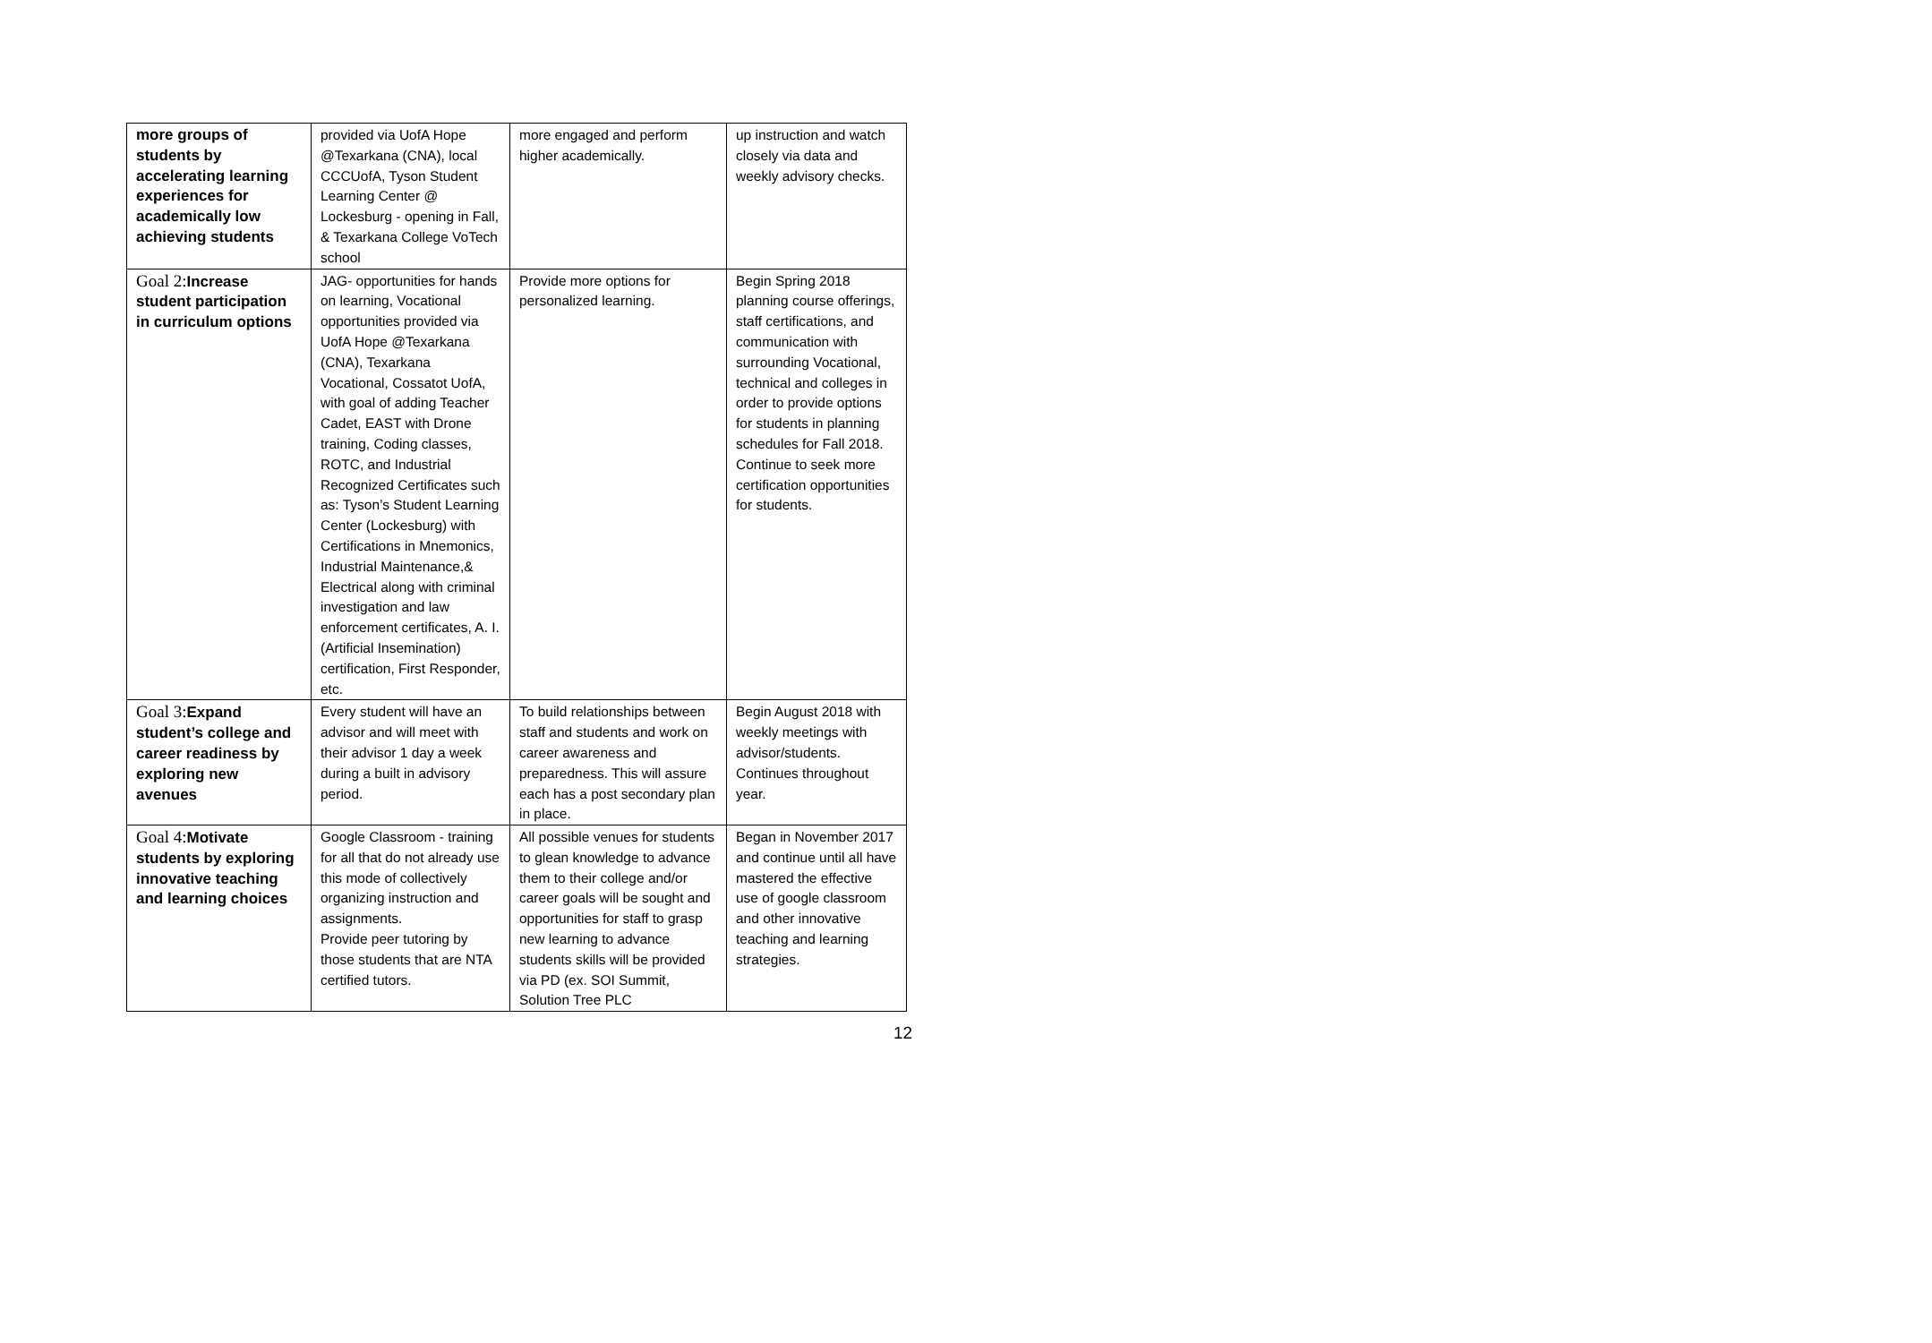| more groups of students by accelerating learning experiences for academically low achieving students | provided via UofA Hope @Texarkana (CNA), local CCCUofA, Tyson Student Learning Center @ Lockesburg - opening in Fall, & Texarkana College VoTech school | more engaged and perform higher academically. | up instruction and watch closely via data and weekly advisory checks. |
| Goal 2: Increase student participation in curriculum options | JAG- opportunities for hands on learning, Vocational opportunities provided via UofA Hope @Texarkana (CNA), Texarkana Vocational, Cossatot UofA, with goal of adding Teacher Cadet, EAST with Drone training, Coding classes, ROTC, and Industrial Recognized Certificates such as: Tyson’s Student Learning Center (Lockesburg) with Certifications in Mnemonics, Industrial Maintenance,& Electrical along with criminal investigation and law enforcement certificates, A. I.(Artificial Insemination) certification, First Responder, etc. | Provide more options for personalized learning. | Begin Spring 2018 planning course offerings, staff certifications, and communication with surrounding Vocational, technical and colleges in order to provide options for students in planning schedules for Fall 2018. Continue to seek more certification opportunities for students. |
| Goal 3: Expand student’s college and career readiness by exploring new avenues | Every student will have an advisor and will meet with their advisor 1 day a week during a built in advisory period. | To build relationships between staff and students and work on career awareness and preparedness. This will assure each has a post secondary plan in place. | Begin August 2018 with weekly meetings with advisor/students. Continues throughout year. |
| Goal 4: Motivate students by exploring innovative teaching and learning choices | Google Classroom - training for all that do not already use this mode of collectively organizing instruction and assignments. Provide peer tutoring by those students that are NTA certified tutors. | All possible venues for students to glean knowledge to advance them to their college and/or career goals will be sought and opportunities for staff to grasp new learning to advance students skills will be provided via PD (ex. SOI Summit, Solution Tree PLC | Began in November 2017 and continue until all have mastered the effective use of google classroom and other innovative teaching and learning strategies. |
12